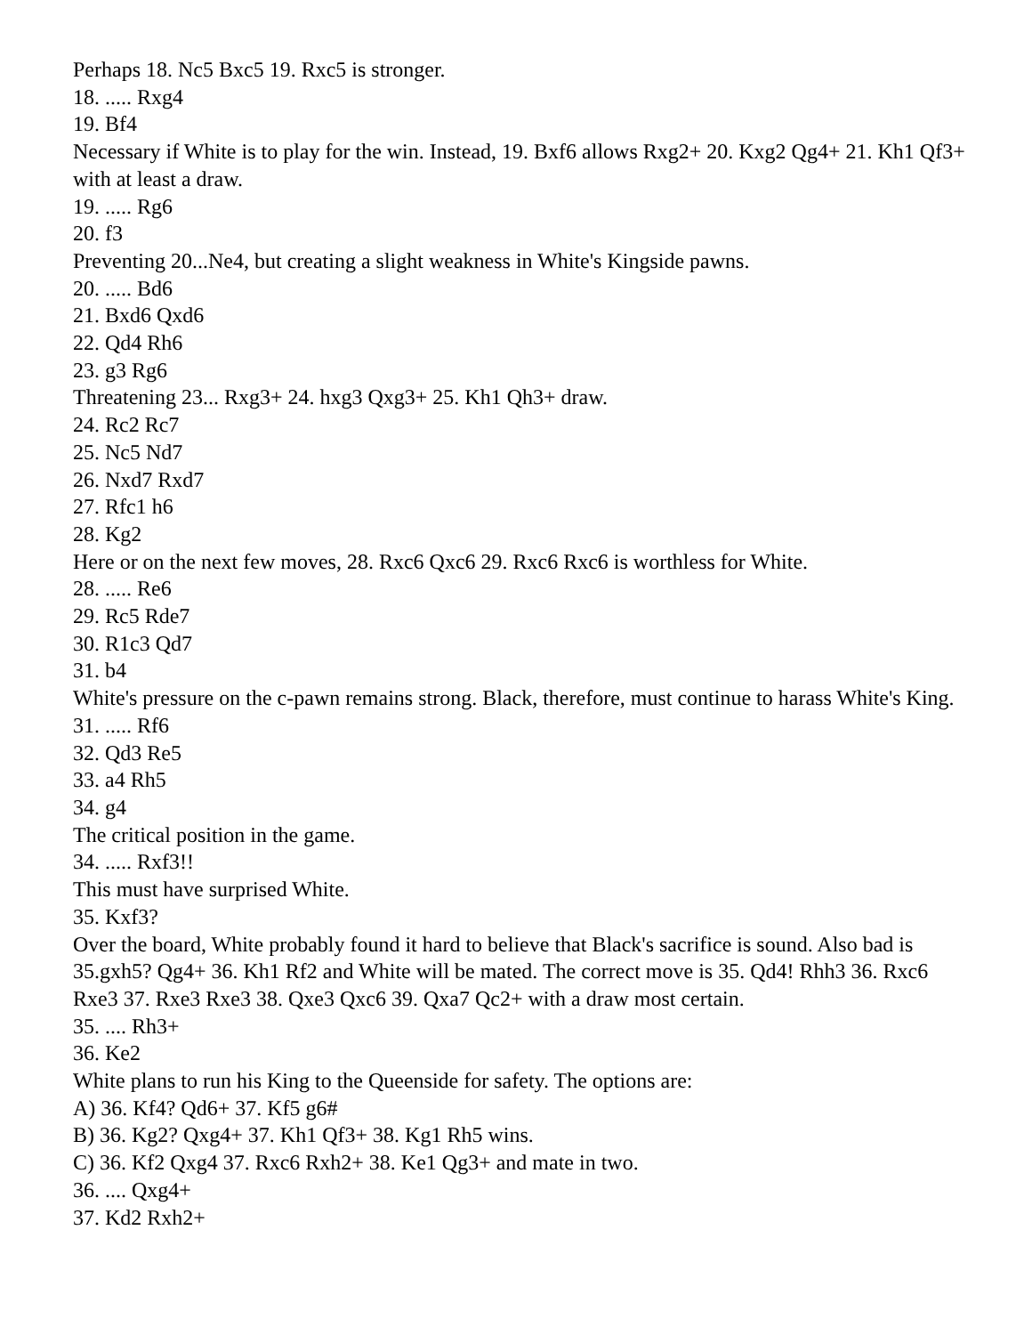Perhaps 18. Nc5 Bxc5 19. Rxc5 is stronger.
18. ..... Rxg4
19. Bf4
Necessary if White is to play for the win. Instead, 19. Bxf6 allows Rxg2+ 20. Kxg2 Qg4+ 21. Kh1 Qf3+ with at least a draw.
19. ..... Rg6
20. f3
Preventing 20...Ne4, but creating a slight weakness in White's Kingside pawns.
20. ..... Bd6
21. Bxd6 Qxd6
22. Qd4 Rh6
23. g3 Rg6
Threatening 23... Rxg3+ 24. hxg3 Qxg3+ 25. Kh1 Qh3+ draw.
24. Rc2 Rc7
25. Nc5 Nd7
26. Nxd7 Rxd7
27. Rfc1 h6
28. Kg2
Here or on the next few moves, 28. Rxc6 Qxc6 29. Rxc6 Rxc6 is worthless for White.
28. ..... Re6
29. Rc5 Rde7
30. R1c3 Qd7
31. b4
White's pressure on the c-pawn remains strong. Black, therefore, must continue to harass White's King.
31. ..... Rf6
32. Qd3 Re5
33. a4 Rh5
34. g4
The critical position in the game.
34. ..... Rxf3!!
This must have surprised White.
35. Kxf3?
Over the board, White probably found it hard to believe that Black's sacrifice is sound. Also bad is 35.gxh5? Qg4+ 36. Kh1 Rf2 and White will be mated. The correct move is 35. Qd4! Rhh3 36. Rxc6 Rxe3 37. Rxe3 Rxe3 38. Qxe3 Qxc6 39. Qxa7 Qc2+ with a draw most certain.
35. .... Rh3+
36. Ke2
White plans to run his King to the Queenside for safety. The options are:
A) 36. Kf4? Qd6+ 37. Kf5 g6#
B) 36. Kg2? Qxg4+ 37. Kh1 Qf3+ 38. Kg1 Rh5 wins.
C) 36. Kf2 Qxg4 37. Rxc6 Rxh2+ 38. Ke1 Qg3+ and mate in two.
36. .... Qxg4+
37. Kd2 Rxh2+